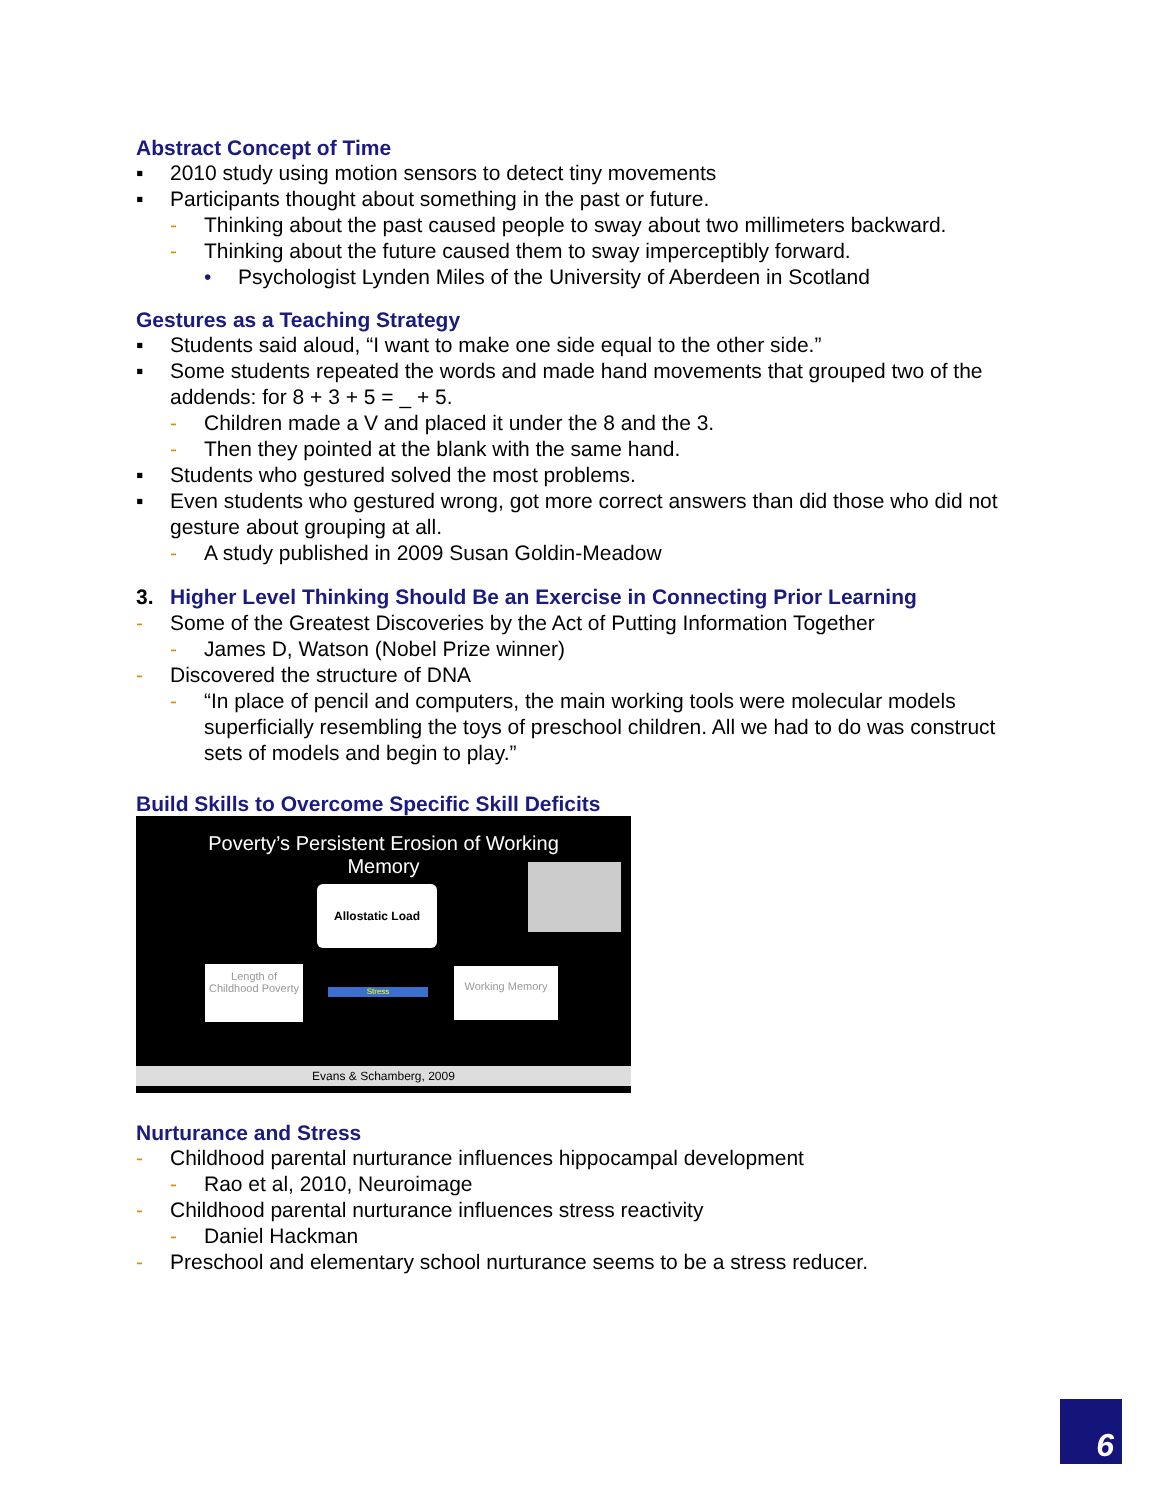Abstract Concept of Time
▪ 2010 study using motion sensors to detect tiny movements
▪ Participants thought about something in the past or future.
- Thinking about the past caused people to sway about two millimeters backward.
- Thinking about the future caused them to sway imperceptibly forward.
• Psychologist Lynden Miles of the University of Aberdeen in Scotland
Gestures as a Teaching Strategy
▪ Students said aloud, “I want to make one side equal to the other side.”
▪ Some students repeated the words and made hand movements that grouped two of the addends: for 8 + 3 + 5 = _ + 5.
- Children made a V and placed it under the 8 and the 3.
- Then they pointed at the blank with the same hand.
▪ Students who gestured solved the most problems.
▪ Even students who gestured wrong, got more correct answers than did those who did not gesture about grouping at all.
- A study published in 2009 Susan Goldin-Meadow
3. Higher Level Thinking Should Be an Exercise in Connecting Prior Learning
- Some of the Greatest Discoveries by the Act of Putting Information Together
- James D, Watson (Nobel Prize winner)
- Discovered the structure of DNA
- “In place of pencil and computers, the main working tools were molecular models superficially resembling the toys of preschool children. All we had to do was construct sets of models and begin to play.”
Build Skills to Overcome Specific Skill Deficits
Poverty’s Persistent Erosion of Working
Memory
Allostatic Load
Length of Childhood Poverty
Stress
Working Memory
Evans & Schamberg, 2009
Nurturance and Stress
- Childhood parental nurturance influences hippocampal development
- Rao et al, 2010, Neuroimage
- Childhood parental nurturance influences stress reactivity
- Daniel Hackman
- Preschool and elementary school nurturance seems to be a stress reducer.
6